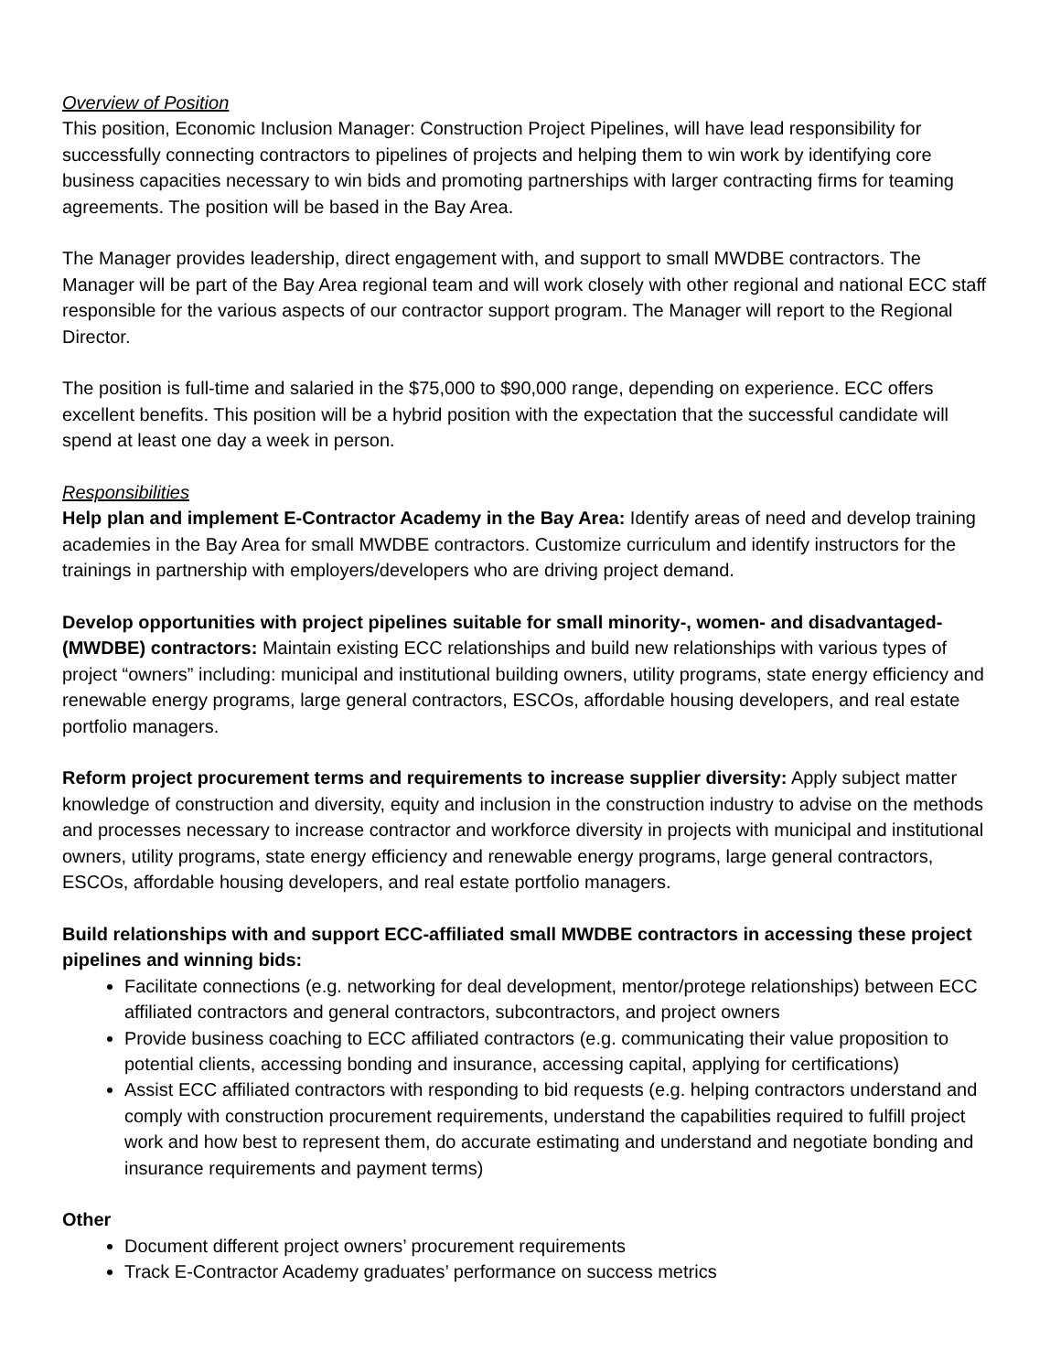Overview of Position
This position, Economic Inclusion Manager: Construction Project Pipelines, will have lead responsibility for successfully connecting contractors to pipelines of projects and helping them to win work by identifying core business capacities necessary to win bids and promoting partnerships with larger contracting firms for teaming agreements. The position will be based in the Bay Area.
The Manager provides leadership, direct engagement with, and support to small MWDBE contractors. The Manager will be part of the Bay Area regional team and will work closely with other regional and national ECC staff responsible for the various aspects of our contractor support program. The Manager will report to the Regional Director.
The position is full-time and salaried in the $75,000 to $90,000 range, depending on experience. ECC offers excellent benefits. This position will be a hybrid position with the expectation that the successful candidate will spend at least one day a week in person.
Responsibilities
Help plan and implement E-Contractor Academy in the Bay Area: Identify areas of need and develop training academies in the Bay Area for small MWDBE contractors. Customize curriculum and identify instructors for the trainings in partnership with employers/developers who are driving project demand.
Develop opportunities with project pipelines suitable for small minority-, women- and disadvantaged- (MWDBE) contractors: Maintain existing ECC relationships and build new relationships with various types of project “owners” including: municipal and institutional building owners, utility programs, state energy efficiency and renewable energy programs, large general contractors, ESCOs, affordable housing developers, and real estate portfolio managers.
Reform project procurement terms and requirements to increase supplier diversity: Apply subject matter knowledge of construction and diversity, equity and inclusion in the construction industry to advise on the methods and processes necessary to increase contractor and workforce diversity in projects with municipal and institutional owners, utility programs, state energy efficiency and renewable energy programs, large general contractors, ESCOs, affordable housing developers, and real estate portfolio managers.
Build relationships with and support ECC-affiliated small MWDBE contractors in accessing these project pipelines and winning bids:
Facilitate connections (e.g. networking for deal development, mentor/protege relationships) between ECC affiliated contractors and general contractors, subcontractors, and project owners
Provide business coaching to ECC affiliated contractors (e.g. communicating their value proposition to potential clients, accessing bonding and insurance, accessing capital, applying for certifications)
Assist ECC affiliated contractors with responding to bid requests (e.g. helping contractors understand and comply with construction procurement requirements, understand the capabilities required to fulfill project work and how best to represent them, do accurate estimating and understand and negotiate bonding and insurance requirements and payment terms)
Other
Document different project owners’ procurement requirements
Track E-Contractor Academy graduates’ performance on success metrics